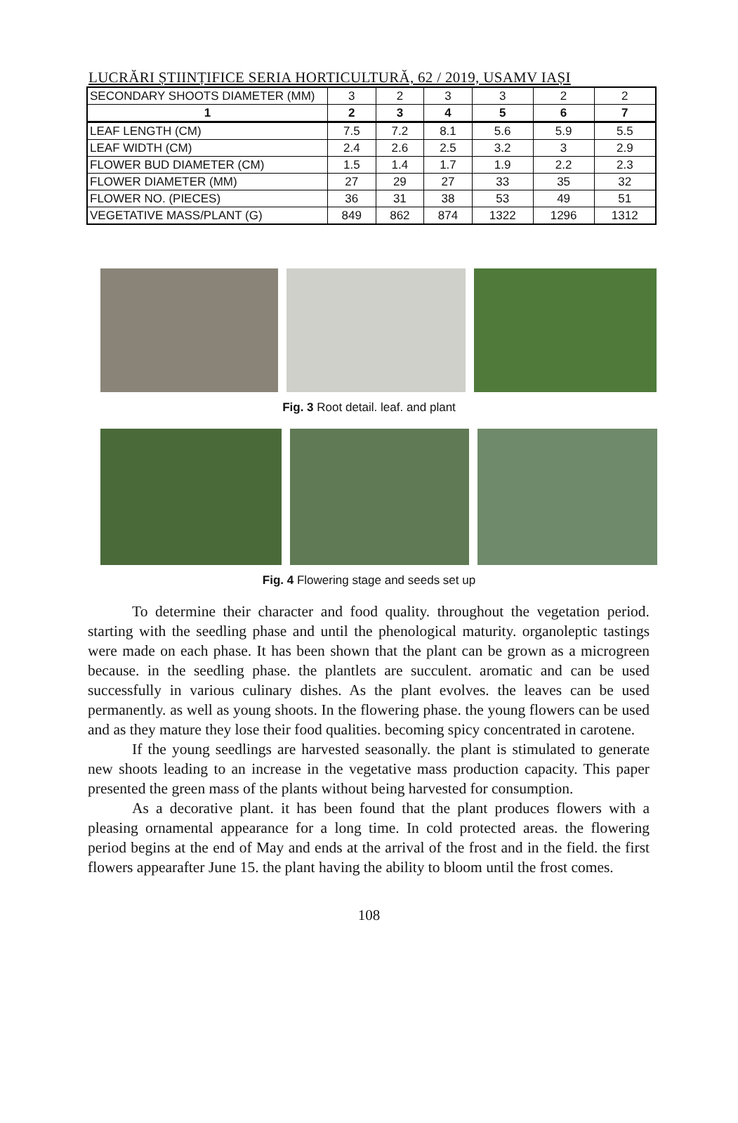LUCRĂRI ȘTIINȚIFICE SERIA HORTICULTURĂ, 62 / 2019, USAMV IAȘI
| SECONDARY SHOOTS DIAMETER (MM) | 3 | 2 | 3 | 3 | 2 | 2 |
| 1 | 2 | 3 | 4 | 5 | 6 | 7 |
| LEAF LENGTH (CM) | 7.5 | 7.2 | 8.1 | 5.6 | 5.9 | 5.5 |
| LEAF WIDTH (CM) | 2.4 | 2.6 | 2.5 | 3.2 | 3 | 2.9 |
| FLOWER BUD DIAMETER (CM) | 1.5 | 1.4 | 1.7 | 1.9 | 2.2 | 2.3 |
| FLOWER DIAMETER (MM) | 27 | 29 | 27 | 33 | 35 | 32 |
| FLOWER NO. (PIECES) | 36 | 31 | 38 | 53 | 49 | 51 |
| VEGETATIVE MASS/PLANT (G) | 849 | 862 | 874 | 1322 | 1296 | 1312 |
Fig. 3 Root detail. leaf. and plant
Fig. 4 Flowering stage and seeds set up
To determine their character and food quality. throughout the vegetation period. starting with the seedling phase and until the phenological maturity. organoleptic tastings were made on each phase. It has been shown that the plant can be grown as a microgreen because. in the seedling phase. the plantlets are succulent. aromatic and can be used successfully in various culinary dishes. As the plant evolves. the leaves can be used permanently. as well as young shoots. In the flowering phase. the young flowers can be used and as they mature they lose their food qualities. becoming spicy concentrated in carotene.
If the young seedlings are harvested seasonally. the plant is stimulated to generate new shoots leading to an increase in the vegetative mass production capacity. This paper presented the green mass of the plants without being harvested for consumption.
As a decorative plant. it has been found that the plant produces flowers with a pleasing ornamental appearance for a long time. In cold protected areas. the flowering period begins at the end of May and ends at the arrival of the frost and in the field. the first flowers appearafter June 15. the plant having the ability to bloom until the frost comes.
108